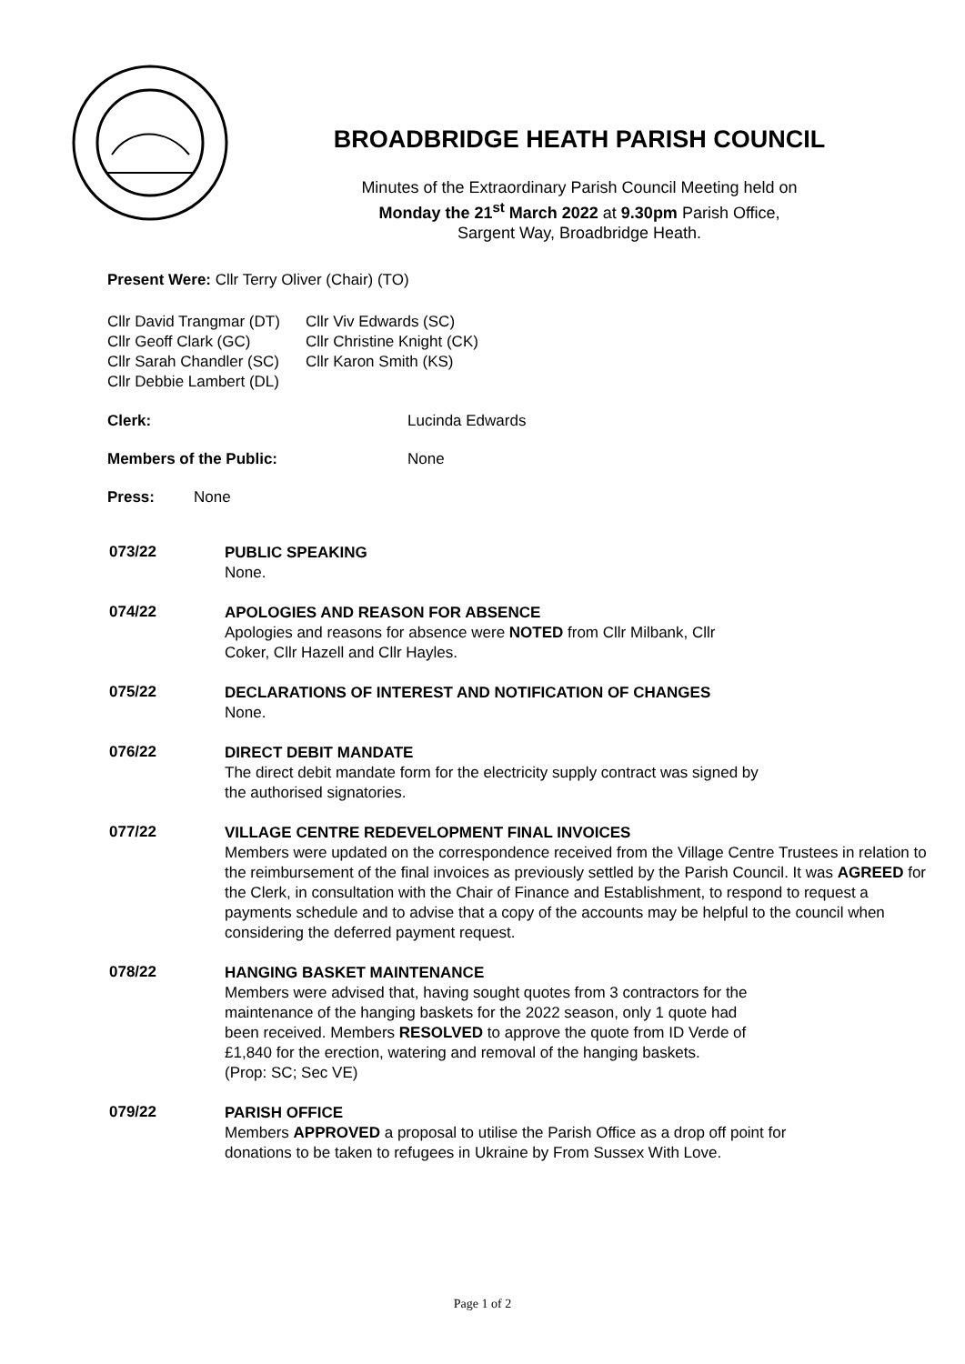BROADBRIDGE HEATH PARISH COUNCIL
Minutes of the Extraordinary Parish Council Meeting held on
Monday the 21<sup>st</sup> March 2022 at 9.30pm Parish Office,
Sargent Way, Broadbridge Heath.
Present Were: Cllr Terry Oliver (Chair) (TO)
Cllr David Trangmar (DT)
Cllr Geoff Clark (GC)
Cllr Sarah Chandler (SC)
Cllr Debbie Lambert (DL)
Cllr Viv Edwards (SC)
Cllr Christine Knight (CK)
Cllr Karon Smith (KS)
Clerk: Lucinda Edwards
Members of the Public: None
Press: None
073/22
PUBLIC SPEAKING
None.
074/22
APOLOGIES AND REASON FOR ABSENCE
Apologies and reasons for absence were NOTED from Cllr Milbank, Cllr
Coker, Cllr Hazell and Cllr Hayles.
075/22
DECLARATIONS OF INTEREST AND NOTIFICATION OF CHANGES
None.
076/22
DIRECT DEBIT MANDATE
The direct debit mandate form for the electricity supply contract was signed by
the authorised signatories.
077/22
VILLAGE CENTRE REDEVELOPMENT FINAL INVOICES
Members were updated on the correspondence received from the Village Centre Trustees in relation to the reimbursement of the final invoices as previously settled by the Parish Council. It was AGREED for the Clerk, in consultation with the Chair of Finance and Establishment, to respond to request a payments schedule and to advise that a copy of the accounts may be helpful to the council when considering the deferred payment request.
078/22
HANGING BASKET MAINTENANCE
Members were advised that, having sought quotes from 3 contractors for the
maintenance of the hanging baskets for the 2022 season, only 1 quote had
been received. Members RESOLVED to approve the quote from ID Verde of
£1,840 for the erection, watering and removal of the hanging baskets.
(Prop: SC; Sec VE)
079/22
PARISH OFFICE
Members APPROVED a proposal to utilise the Parish Office as a drop off point for
donations to be taken to refugees in Ukraine by From Sussex With Love.
Page 1 of 2